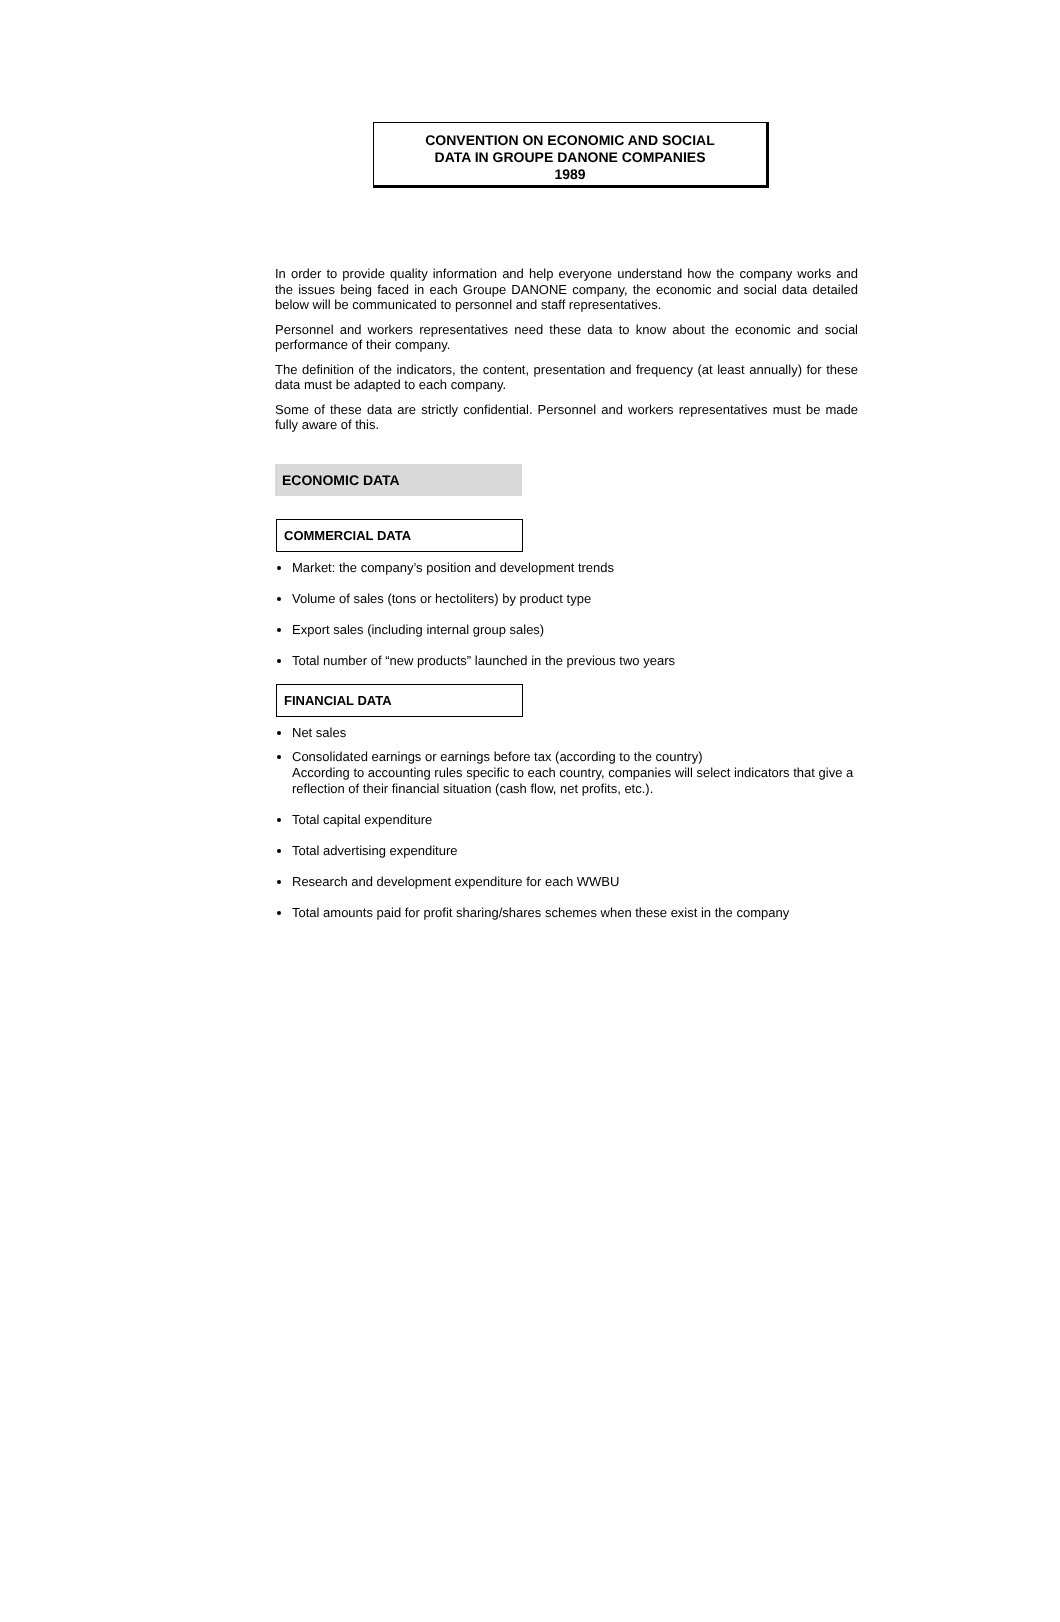CONVENTION ON ECONOMIC AND SOCIAL
DATA IN GROUPE DANONE COMPANIES
1989
In order to provide quality information and help everyone understand how the company works and the issues being faced in each Groupe DANONE company, the economic and social data detailed below will be communicated to personnel and staff representatives.
Personnel and workers representatives need these data to know about the economic and social performance of their company.
The definition of the indicators, the content, presentation and frequency (at least annually) for these data must be adapted to each company.
Some of these data are strictly confidential. Personnel and workers representatives must be made fully aware of this.
ECONOMIC DATA
COMMERCIAL DATA
Market: the company’s position and development trends
Volume of sales (tons or hectoliters) by product type
Export sales (including internal group sales)
Total number of “new products” launched in the previous two years
FINANCIAL DATA
Net sales
Consolidated earnings or earnings before tax (according to the country)
According to accounting rules specific to each country, companies will select indicators that give a reflection of their financial situation (cash flow, net profits, etc.).
Total capital expenditure
Total advertising expenditure
Research and development expenditure for each WWBU
Total amounts paid for profit sharing/shares schemes when these exist in the company